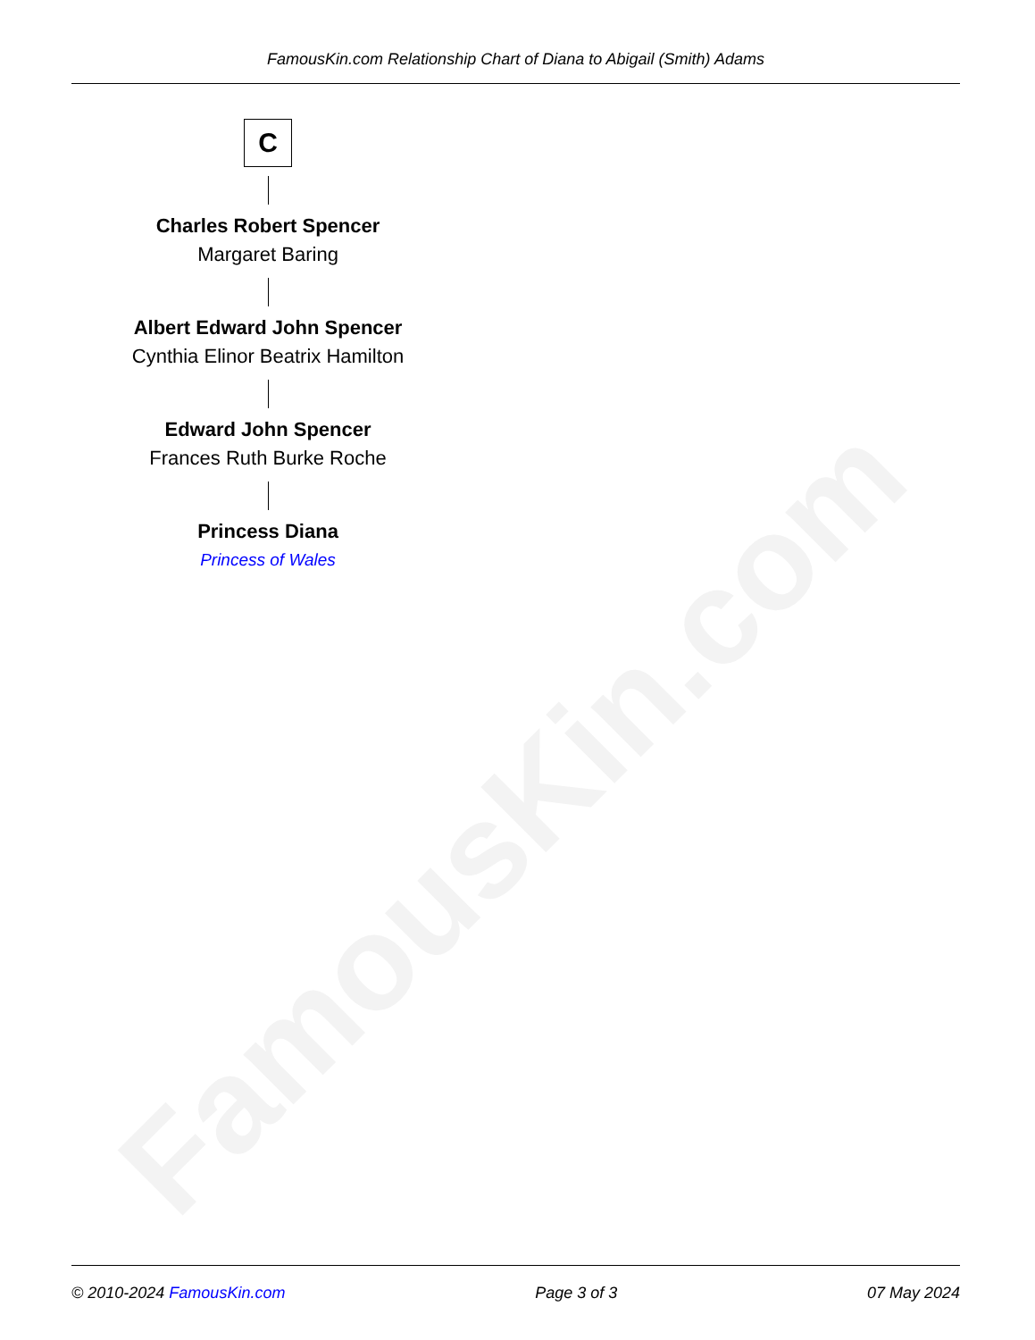FamousKin.com
FamousKin.com Relationship Chart of Diana to Abigail (Smith) Adams
C
Charles Robert Spencer
Margaret Baring
Albert Edward John Spencer
Cynthia Elinor Beatrix Hamilton
Edward John Spencer
Frances Ruth Burke Roche
Princess Diana
Princess of Wales
© 2010-2024 FamousKin.com Page 3 of 3 07 May 2024